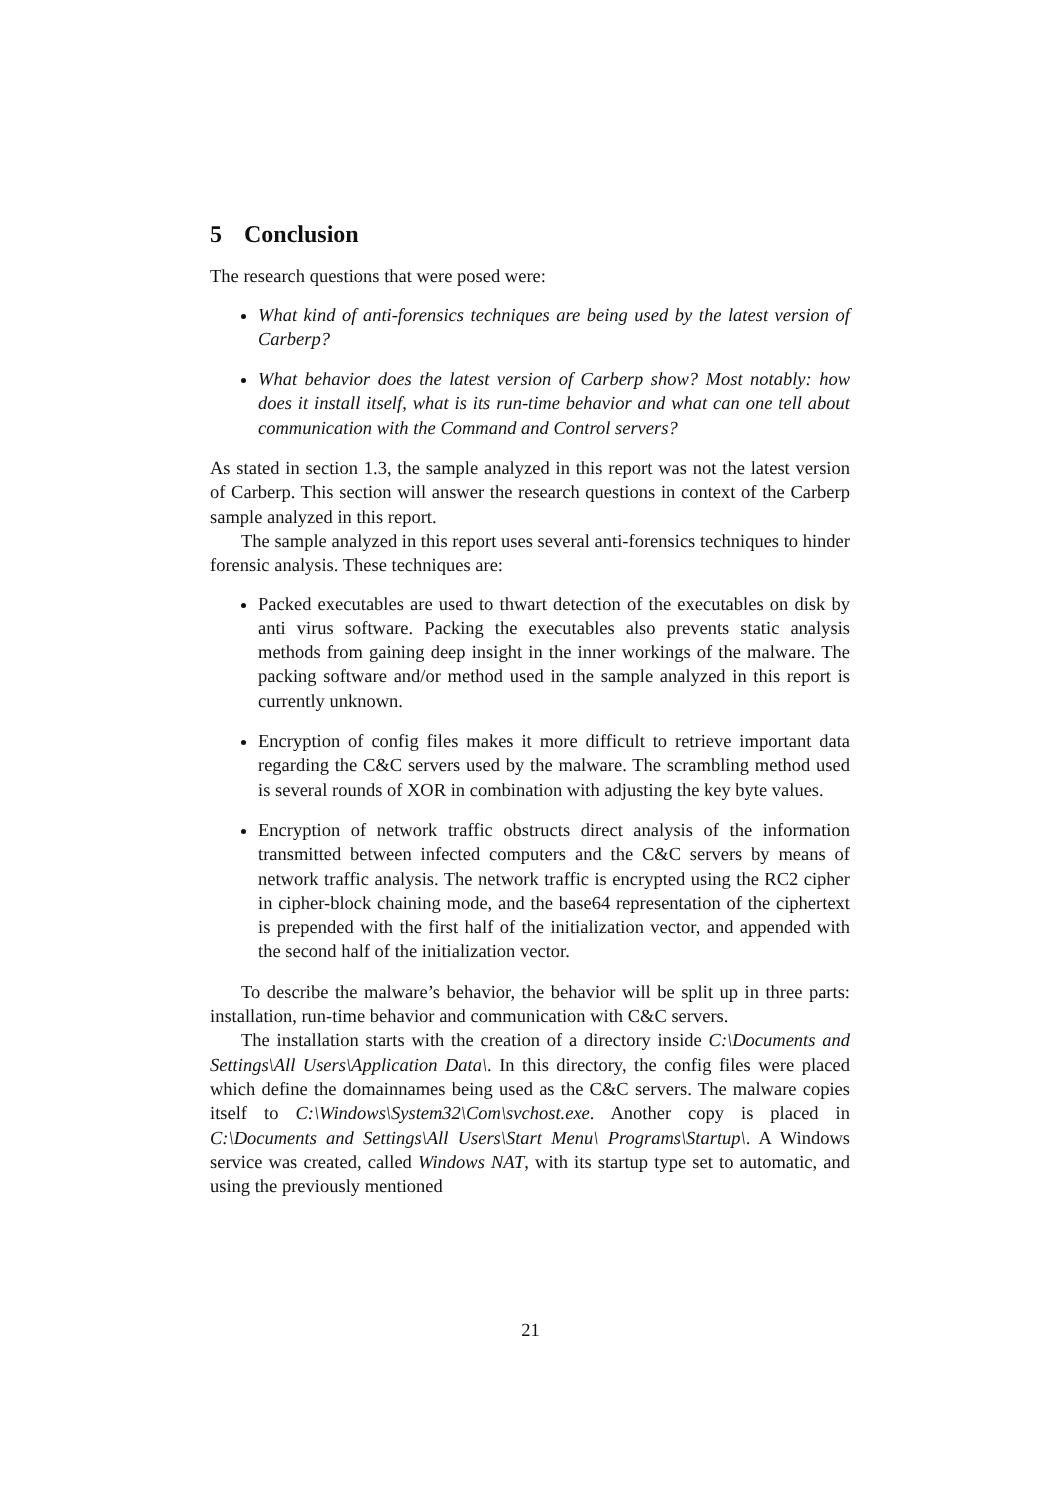5 Conclusion
The research questions that were posed were:
What kind of anti-forensics techniques are being used by the latest version of Carberp?
What behavior does the latest version of Carberp show? Most notably: how does it install itself, what is its run-time behavior and what can one tell about communication with the Command and Control servers?
As stated in section 1.3, the sample analyzed in this report was not the latest version of Carberp. This section will answer the research questions in context of the Carberp sample analyzed in this report.
The sample analyzed in this report uses several anti-forensics techniques to hinder forensic analysis. These techniques are:
Packed executables are used to thwart detection of the executables on disk by anti virus software. Packing the executables also prevents static analysis methods from gaining deep insight in the inner workings of the malware. The packing software and/or method used in the sample analyzed in this report is currently unknown.
Encryption of config files makes it more difficult to retrieve important data regarding the C&C servers used by the malware. The scrambling method used is several rounds of XOR in combination with adjusting the key byte values.
Encryption of network traffic obstructs direct analysis of the information transmitted between infected computers and the C&C servers by means of network traffic analysis. The network traffic is encrypted using the RC2 cipher in cipher-block chaining mode, and the base64 representation of the ciphertext is prepended with the first half of the initialization vector, and appended with the second half of the initialization vector.
To describe the malware’s behavior, the behavior will be split up in three parts: installation, run-time behavior and communication with C&C servers.
The installation starts with the creation of a directory inside C:\Documents and Settings\All Users\Application Data\. In this directory, the config files were placed which define the domainnames being used as the C&C servers. The malware copies itself to C:\Windows\System32\Com\svchost.exe. Another copy is placed in C:\Documents and Settings\All Users\Start Menu\ Programs\Startup\. A Windows service was created, called Windows NAT, with its startup type set to automatic, and using the previously mentioned
21